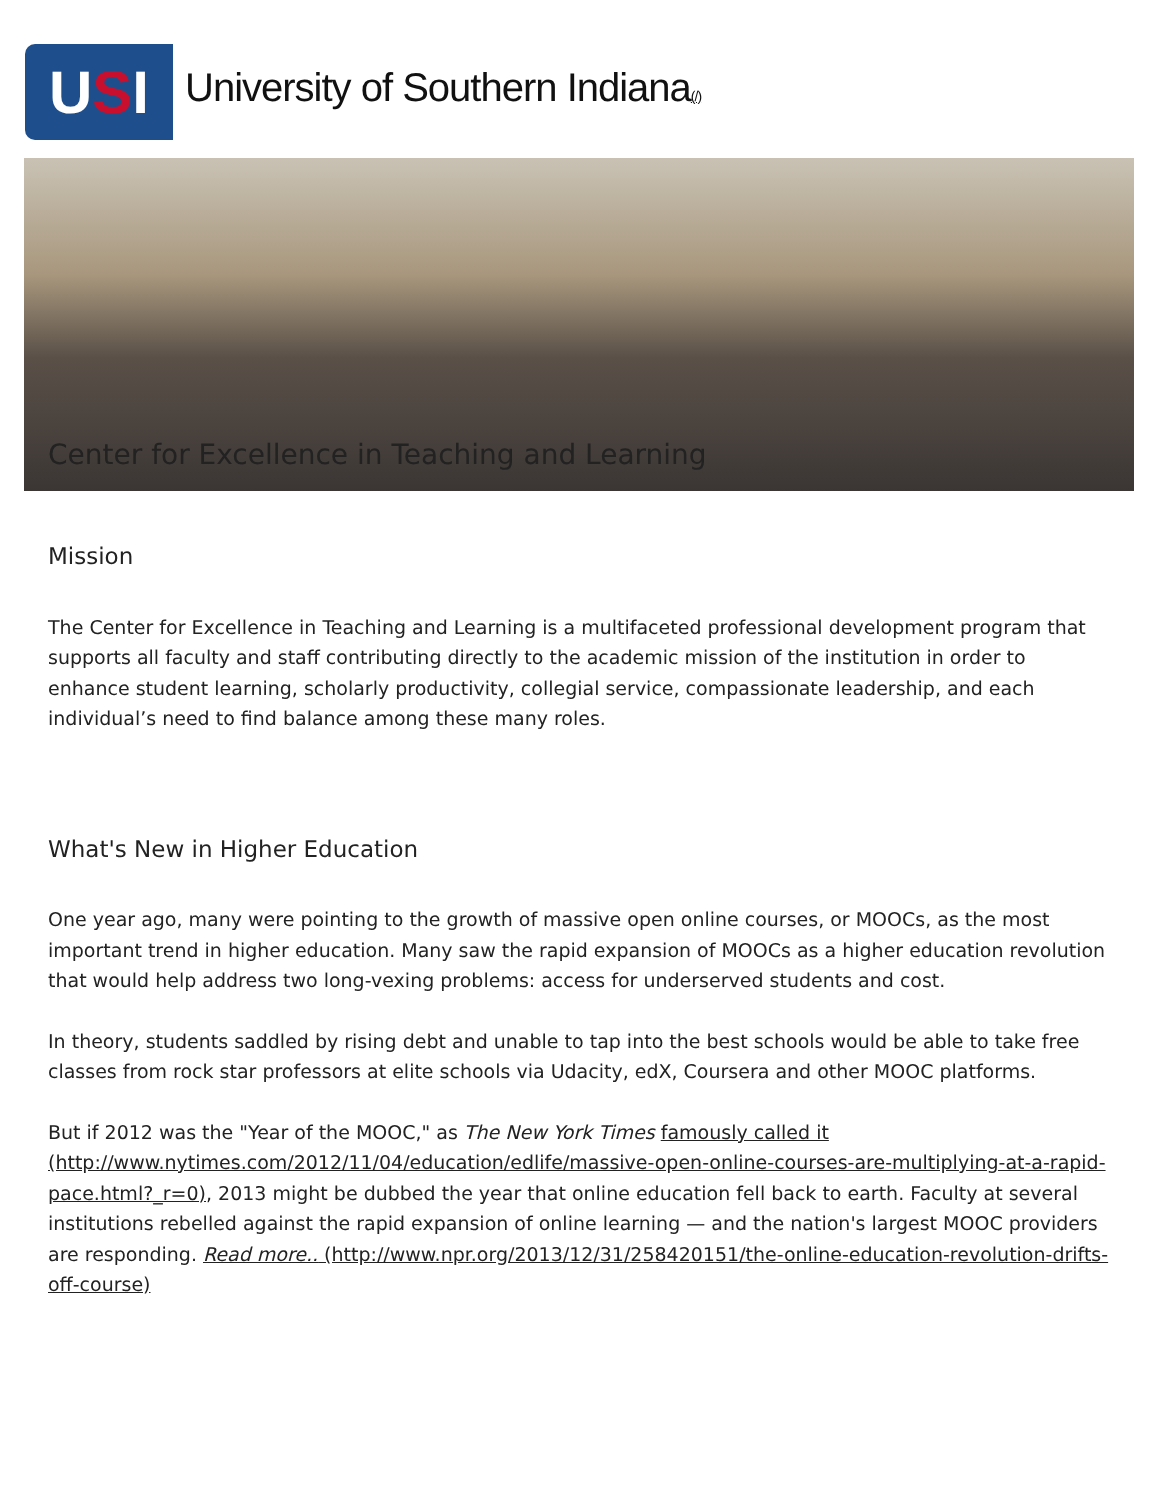U S I
University of Southern Indiana(/)
Center for Excellence in Teaching and Learning
Mission
The Center for Excellence in Teaching and Learning is a multifaceted professional development program that supports all faculty and staff contributing directly to the academic mission of the institution in order to enhance student learning, scholarly productivity, collegial service, compassionate leadership, and each individual’s need to find balance among these many roles.
What's New in Higher Education
One year ago, many were pointing to the growth of massive open online courses, or MOOCs, as the most important trend in higher education. Many saw the rapid expansion of MOOCs as a higher education revolution that would help address two long-vexing problems: access for underserved students and cost.
In theory, students saddled by rising debt and unable to tap into the best schools would be able to take free classes from rock star professors at elite schools via Udacity, edX, Coursera and other MOOC platforms.
But if 2012 was the "Year of the MOOC," as The New York Times famously called it (http://www.nytimes.com/2012/11/04/education/edlife/massive-open-online-courses-are-multiplying-at-a-rapid-pace.html?_r=0), 2013 might be dubbed the year that online education fell back to earth. Faculty at several institutions rebelled against the rapid expansion of online learning — and the nation's largest MOOC providers are responding. Read more.. (http://www.npr.org/2013/12/31/258420151/the-online-education-revolution-drifts-off-course)